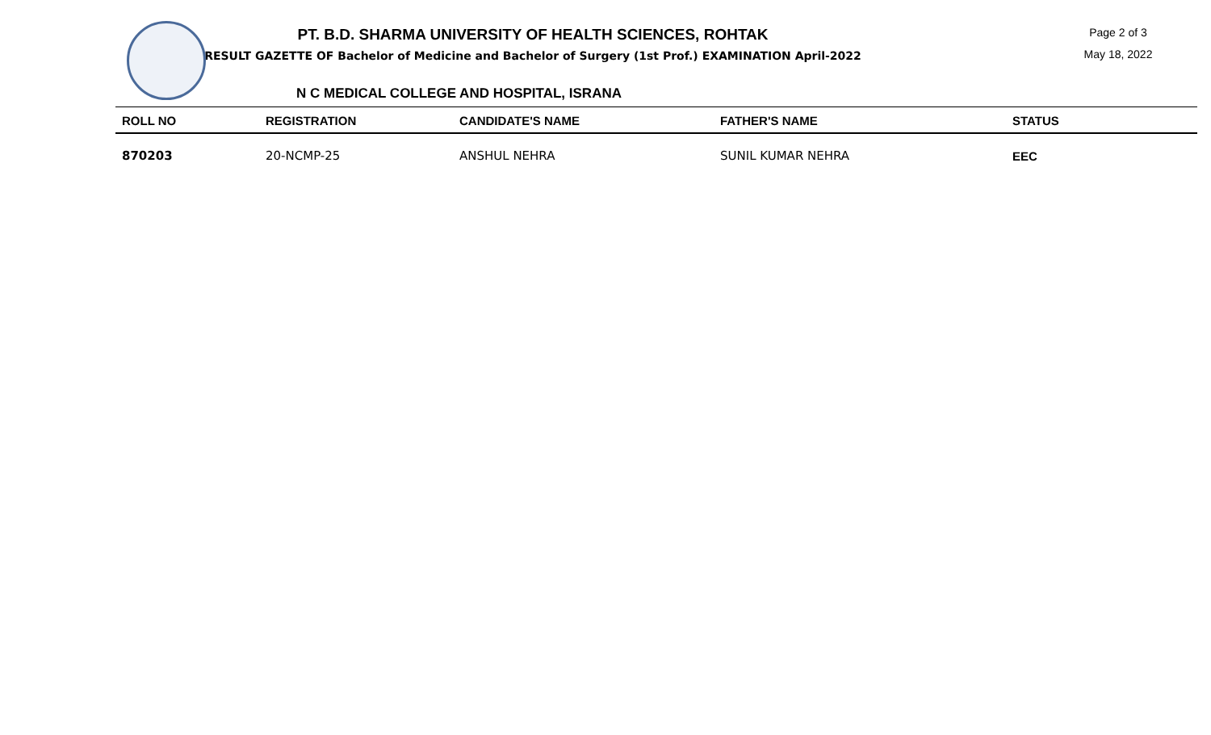PT. B.D. SHARMA UNIVERSITY OF HEALTH SCIENCES, ROHTAK
RESULT GAZETTE OF Bachelor of Medicine and Bachelor of Surgery (1st Prof.) EXAMINATION April-2022
Page 2 of 3
May 18, 2022
N C MEDICAL COLLEGE AND HOSPITAL, ISRANA
| ROLL NO | REGISTRATION | CANDIDATE'S NAME | FATHER'S NAME | STATUS |
| --- | --- | --- | --- | --- |
| 870203 | 20-NCMP-25 | ANSHUL NEHRA | SUNIL KUMAR NEHRA | EEC |